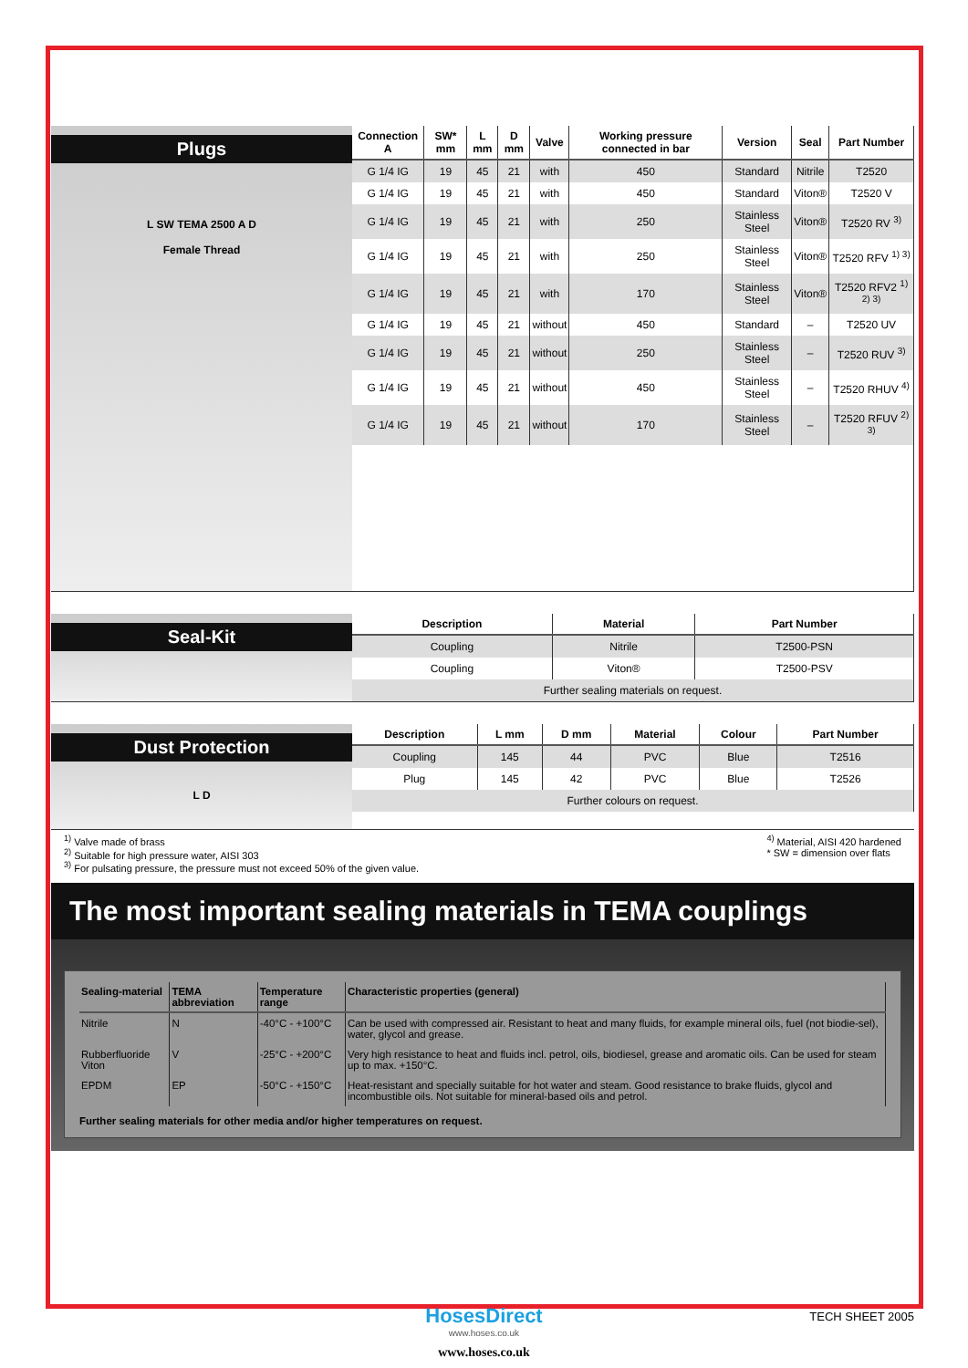Plugs
L SW TEMA 2500 A D
Female Thread
| Connection A | SW* mm | L mm | D mm | Valve | Working pressure connected in bar | Version | Seal | Part Number |
| --- | --- | --- | --- | --- | --- | --- | --- | --- |
| G 1/4 IG | 19 | 45 | 21 | with | 450 | Standard | Nitrile | T2520 |
| G 1/4 IG | 19 | 45 | 21 | with | 450 | Standard | Viton® | T2520 V |
| G 1/4 IG | 19 | 45 | 21 | with | 250 | Stainless Steel | Viton® | T2520 RV <sup>3)</sup> |
| G 1/4 IG | 19 | 45 | 21 | with | 250 | Stainless Steel | Viton® | T2520 RFV <sup>1) 3)</sup> |
| G 1/4 IG | 19 | 45 | 21 | with | 170 | Stainless Steel | Viton® | T2520 RFV2 <sup>1) 2) 3)</sup> |
| G 1/4 IG | 19 | 45 | 21 | without | 450 | Standard | – | T2520 UV |
| G 1/4 IG | 19 | 45 | 21 | without | 250 | Stainless Steel | – | T2520 RUV <sup>3)</sup> |
| G 1/4 IG | 19 | 45 | 21 | without | 450 | Stainless Steel | – | T2520 RHUV <sup>4)</sup> |
| G 1/4 IG | 19 | 45 | 21 | without | 170 | Stainless Steel | – | T2520 RFUV <sup>2) 3)</sup> |
Seal-Kit
| Description | Material | Part Number |
| --- | --- | --- |
| Coupling | Nitrile | T2500-PSN |
| Coupling | Viton® | T2500-PSV |
| Further sealing materials on request. | | |
Dust Protection
L D
| Description | L mm | D mm | Material | Colour | Part Number |
| --- | --- | --- | --- | --- | --- |
| Coupling | 145 | 44 | PVC | Blue | T2516 |
| Plug | 145 | 42 | PVC | Blue | T2526 |
| Further colours on request. | | | | | |
<sup>1)</sup> Valve made of brass
<sup>2)</sup> Suitable for high pressure water, AISI 303
<sup>3)</sup> For pulsating pressure, the pressure must not exceed 50% of the given value.
<sup>4)</sup> Material, AISI 420 hardened
* SW = dimension over flats
The most important sealing materials in TEMA couplings
| Sealing-material | TEMA abbreviation | Temperature range | Characteristic properties (general) |
| --- | --- | --- | --- |
| Nitrile | N | -40°C - +100°C | Can be used with compressed air. Resistant to heat and many fluids, for example mineral oils, fuel (not biodie-sel), water, glycol and grease. |
| Rubberfluoride Viton | V | -25°C - +200°C | Very high resistance to heat and fluids incl. petrol, oils, biodiesel, grease and aromatic oils. Can be used for steam up to max. +150°C. |
| EPDM | EP | -50°C - +150°C | Heat-resistant and specially suitable for hot water and steam. Good resistance to brake fluids, glycol and incombustible oils. Not suitable for mineral-based oils and petrol. |
Further sealing materials for other media and/or higher temperatures on request.
HosesDirect
www.hoses.co.uk
www.hoses.co.uk
TECH SHEET 2005